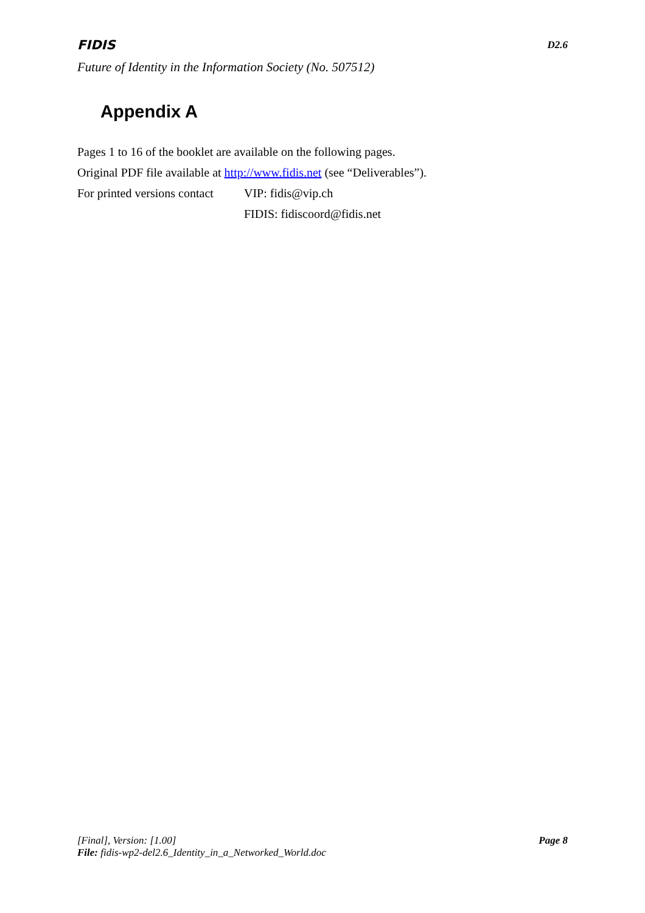D2.6
FIDIS
Future of Identity in the Information Society (No. 507512)
Appendix A
Pages 1 to 16 of the booklet are available on the following pages.
Original PDF file available at http://www.fidis.net (see “Deliverables”).
For printed versions contact VIP: fidis@vip.ch
FIDIS: fidiscoord@fidis.net
Page 8
[Final], Version: [1.00]
File: fidis-wp2-del2.6_Identity_in_a_Networked_World.doc